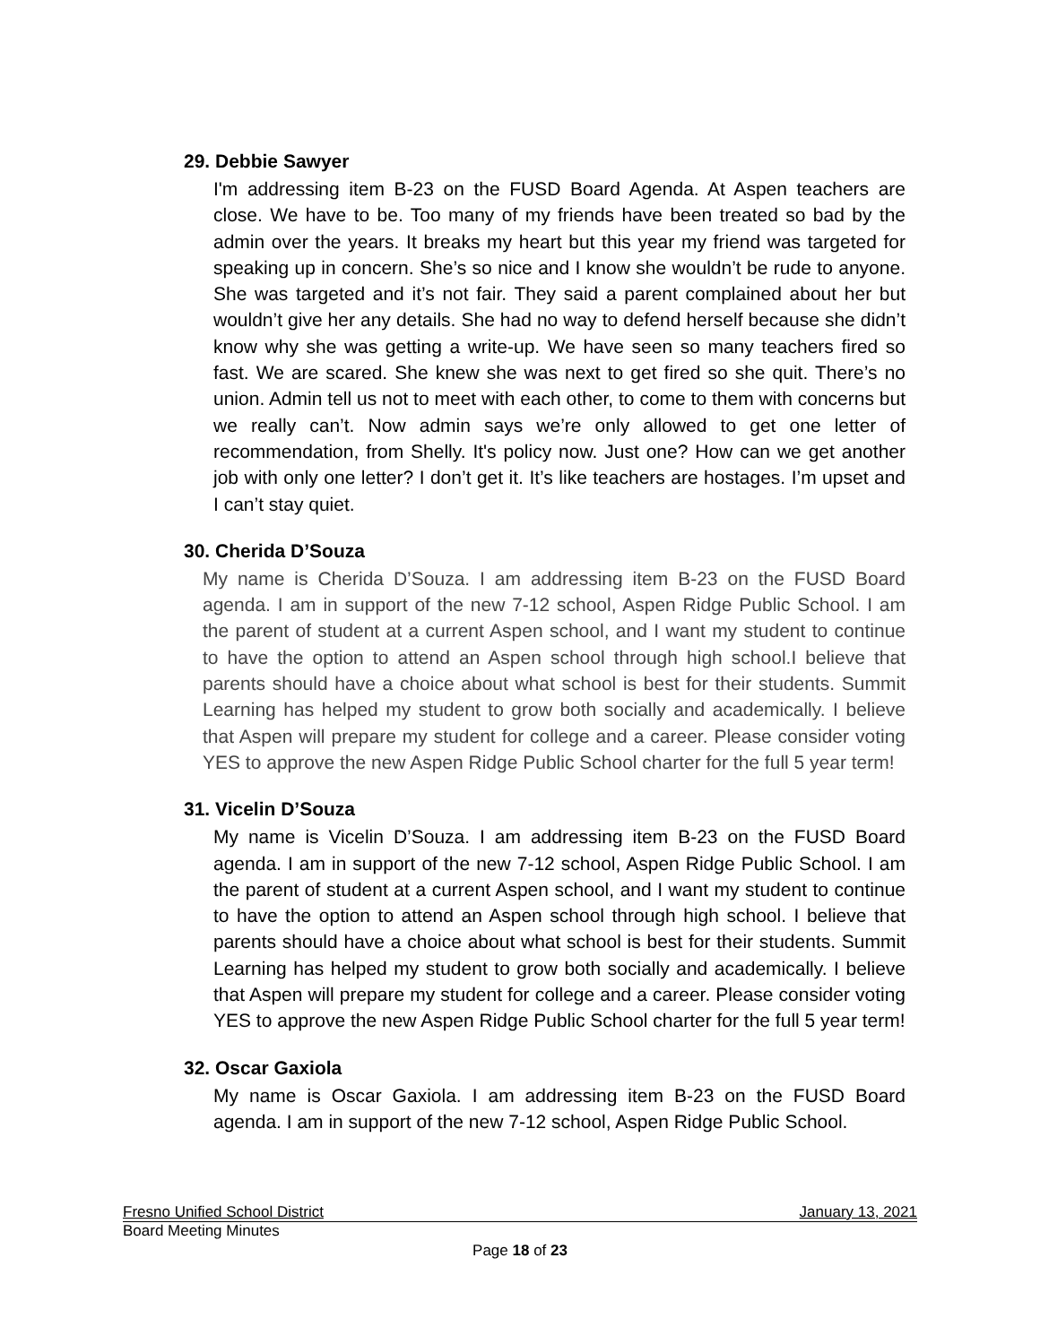29. Debbie Sawyer
I'm addressing item B-23 on the FUSD Board Agenda. At Aspen teachers are close. We have to be. Too many of my friends have been treated so bad by the admin over the years. It breaks my heart but this year my friend was targeted for speaking up in concern. She’s so nice and I know she wouldn’t be rude to anyone. She was targeted and it’s not fair. They said a parent complained about her but wouldn’t give her any details. She had no way to defend herself because she didn’t know why she was getting a write-up. We have seen so many teachers fired so fast. We are scared. She knew she was next to get fired so she quit. There’s no union. Admin tell us not to meet with each other, to come to them with concerns but we really can’t. Now admin says we’re only allowed to get one letter of recommendation, from Shelly. It's policy now. Just one? How can we get another job with only one letter? I don’t get it. It’s like teachers are hostages. I’m upset and I can’t stay quiet.
30. Cherida D’Souza
My name is Cherida D’Souza. I am addressing item B-23 on the FUSD Board agenda. I am in support of the new 7-12 school, Aspen Ridge Public School. I am the parent of student at a current Aspen school, and I want my student to continue to have the option to attend an Aspen school through high school.I believe that parents should have a choice about what school is best for their students. Summit Learning has helped my student to grow both socially and academically. I believe that Aspen will prepare my student for college and a career. Please consider voting YES to approve the new Aspen Ridge Public School charter for the full 5 year term!
31. Vicelin D’Souza
My name is Vicelin D’Souza. I am addressing item B-23 on the FUSD Board agenda. I am in support of the new 7-12 school, Aspen Ridge Public School. I am the parent of student at a current Aspen school, and I want my student to continue to have the option to attend an Aspen school through high school. I believe that parents should have a choice about what school is best for their students. Summit Learning has helped my student to grow both socially and academically. I believe that Aspen will prepare my student for college and a career. Please consider voting YES to approve the new Aspen Ridge Public School charter for the full 5 year term!
32. Oscar Gaxiola
My name is Oscar Gaxiola. I am addressing item B-23 on the FUSD Board agenda. I am in support of the new 7-12 school, Aspen Ridge Public School.
Fresno Unified School District January 13, 2021
Board Meeting Minutes
Page 18 of 23